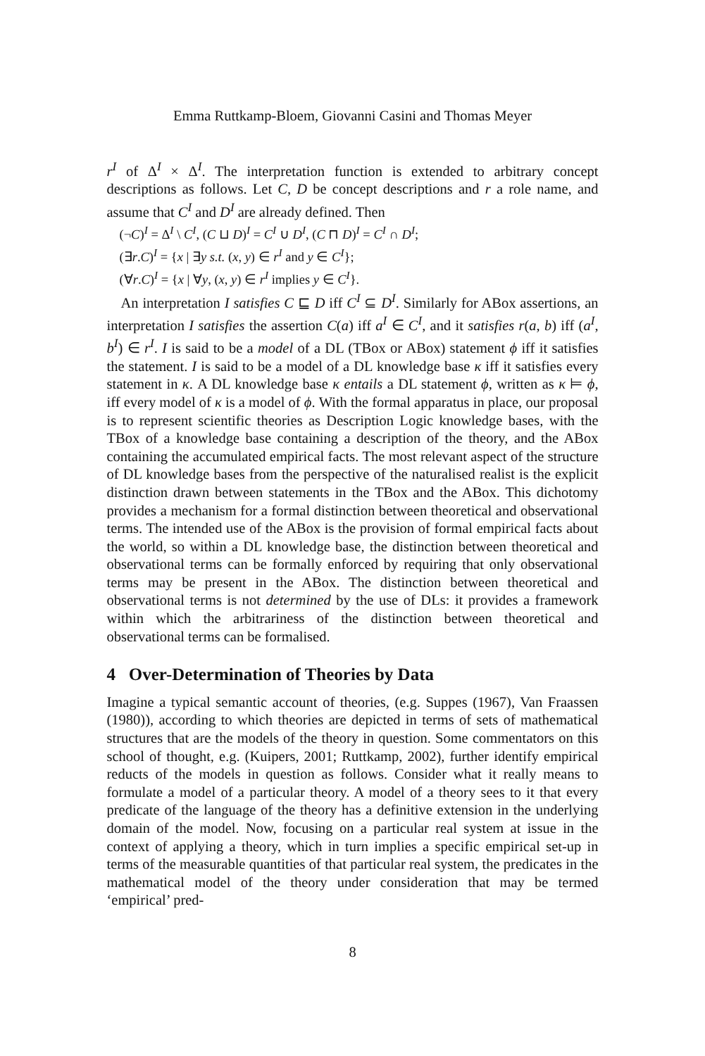Emma Ruttkamp-Bloem, Giovanni Casini and Thomas Meyer
r<sup>I</sup> of Δ<sup>I</sup> × Δ<sup>I</sup>. The interpretation function is extended to arbitrary concept descriptions as follows. Let C, D be concept descriptions and r a role name, and assume that C<sup>I</sup> and D<sup>I</sup> are already defined. Then
(¬C)<sup>I</sup> = Δ<sup>I</sup> \ C<sup>I</sup>, (C ⊔ D)<sup>I</sup> = C<sup>I</sup> ∪ D<sup>I</sup>, (C ⊓ D)<sup>I</sup> = C<sup>I</sup> ∩ D<sup>I</sup>;
(∃r.C)<sup>I</sup> = {x | ∃y s.t. (x, y) ∈ r<sup>I</sup> and y ∈ C<sup>I</sup>};
(∀r.C)<sup>I</sup> = {x | ∀y, (x, y) ∈ r<sup>I</sup> implies y ∈ C<sup>I</sup>}.
An interpretation I satisfies C ⊑ D iff C<sup>I</sup> ⊆ D<sup>I</sup>. Similarly for ABox assertions, an interpretation I satisfies the assertion C(a) iff a<sup>I</sup> ∈ C<sup>I</sup>, and it satisfies r(a, b) iff (a<sup>I</sup>, b<sup>I</sup>) ∈ r<sup>I</sup>. I is said to be a model of a DL (TBox or ABox) statement ϕ iff it satisfies the statement. I is said to be a model of a DL knowledge base κ iff it satisfies every statement in κ. A DL knowledge base κ entails a DL statement ϕ, written as κ ⊨ ϕ, iff every model of κ is a model of ϕ. With the formal apparatus in place, our proposal is to represent scientific theories as Description Logic knowledge bases, with the TBox of a knowledge base containing a description of the theory, and the ABox containing the accumulated empirical facts. The most relevant aspect of the structure of DL knowledge bases from the perspective of the naturalised realist is the explicit distinction drawn between statements in the TBox and the ABox. This dichotomy provides a mechanism for a formal distinction between theoretical and observational terms. The intended use of the ABox is the provision of formal empirical facts about the world, so within a DL knowledge base, the distinction between theoretical and observational terms can be formally enforced by requiring that only observational terms may be present in the ABox. The distinction between theoretical and observational terms is not determined by the use of DLs: it provides a framework within which the arbitrariness of the distinction between theoretical and observational terms can be formalised.
4 Over-Determination of Theories by Data
Imagine a typical semantic account of theories, (e.g. Suppes (1967), Van Fraassen (1980)), according to which theories are depicted in terms of sets of mathematical structures that are the models of the theory in question. Some commentators on this school of thought, e.g. (Kuipers, 2001; Ruttkamp, 2002), further identify empirical reducts of the models in question as follows. Consider what it really means to formulate a model of a particular theory. A model of a theory sees to it that every predicate of the language of the theory has a definitive extension in the underlying domain of the model. Now, focusing on a particular real system at issue in the context of applying a theory, which in turn implies a specific empirical set-up in terms of the measurable quantities of that particular real system, the predicates in the mathematical model of the theory under consideration that may be termed ‘empirical’ pred-
8